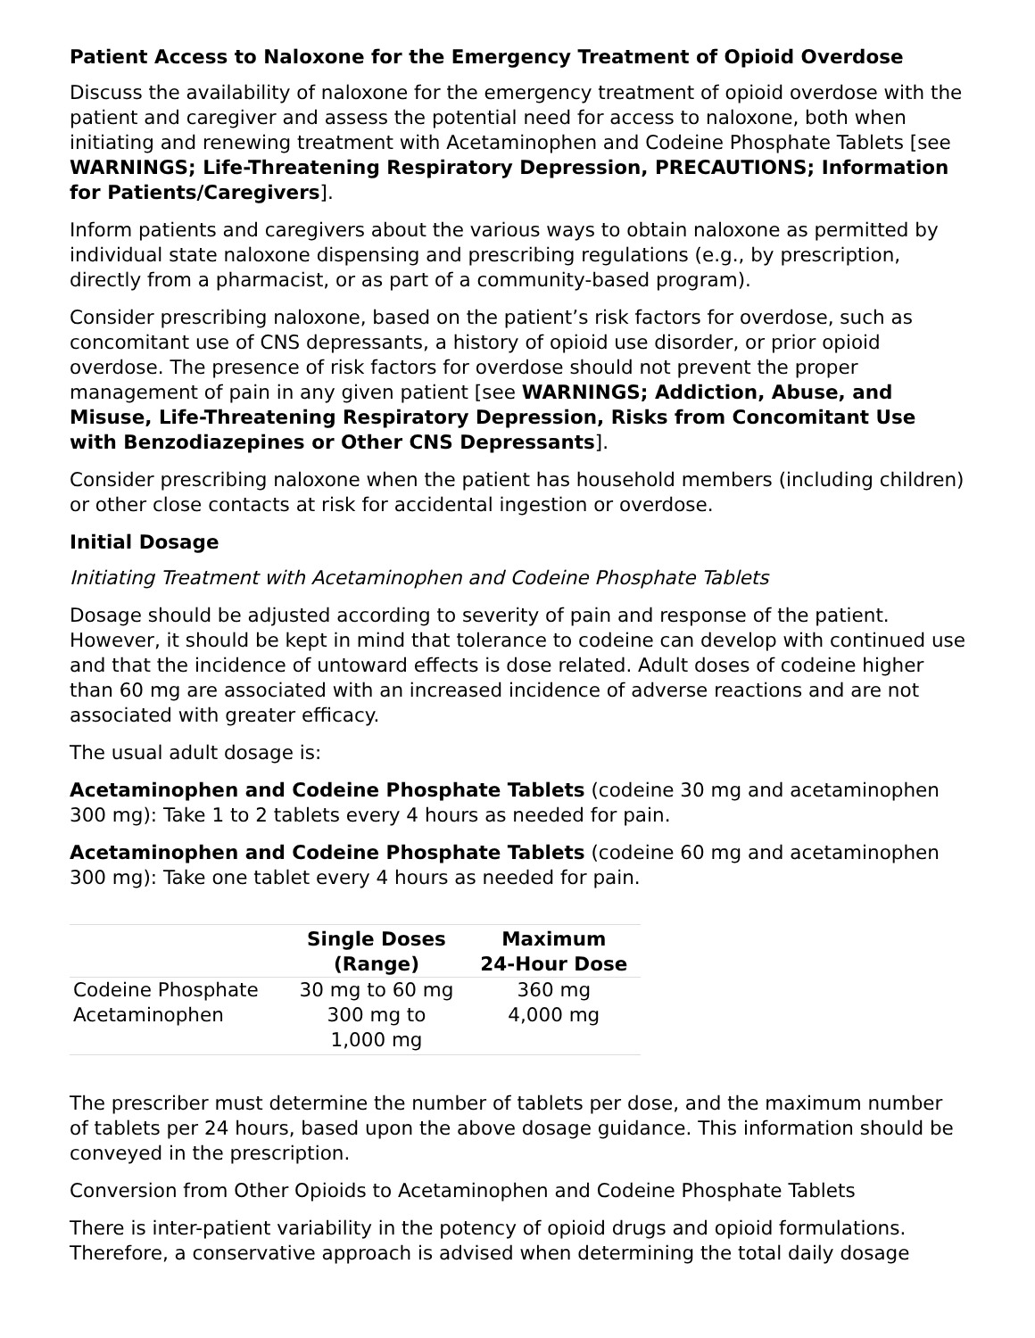Patient Access to Naloxone for the Emergency Treatment of Opioid Overdose
Discuss the availability of naloxone for the emergency treatment of opioid overdose with the patient and caregiver and assess the potential need for access to naloxone, both when initiating and renewing treatment with Acetaminophen and Codeine Phosphate Tablets [see WARNINGS; Life-Threatening Respiratory Depression, PRECAUTIONS; Information for Patients/Caregivers].
Inform patients and caregivers about the various ways to obtain naloxone as permitted by individual state naloxone dispensing and prescribing regulations (e.g., by prescription, directly from a pharmacist, or as part of a community-based program).
Consider prescribing naloxone, based on the patient’s risk factors for overdose, such as concomitant use of CNS depressants, a history of opioid use disorder, or prior opioid overdose. The presence of risk factors for overdose should not prevent the proper management of pain in any given patient [see WARNINGS; Addiction, Abuse, and Misuse, Life-Threatening Respiratory Depression, Risks from Concomitant Use with Benzodiazepines or Other CNS Depressants].
Consider prescribing naloxone when the patient has household members (including children) or other close contacts at risk for accidental ingestion or overdose.
Initial Dosage
Initiating Treatment with Acetaminophen and Codeine Phosphate Tablets
Dosage should be adjusted according to severity of pain and response of the patient. However, it should be kept in mind that tolerance to codeine can develop with continued use and that the incidence of untoward effects is dose related. Adult doses of codeine higher than 60 mg are associated with an increased incidence of adverse reactions and are not associated with greater efficacy.
The usual adult dosage is:
Acetaminophen and Codeine Phosphate Tablets (codeine 30 mg and acetaminophen 300 mg): Take 1 to 2 tablets every 4 hours as needed for pain.
Acetaminophen and Codeine Phosphate Tablets (codeine 60 mg and acetaminophen 300 mg): Take one tablet every 4 hours as needed for pain.
| | Single Doses (Range) | Maximum 24-Hour Dose |
| --- | --- | --- |
| Codeine Phosphate | 30 mg to 60 mg | 360 mg |
| Acetaminophen | 300 mg to 1,000 mg | 4,000 mg |
The prescriber must determine the number of tablets per dose, and the maximum number of tablets per 24 hours, based upon the above dosage guidance. This information should be conveyed in the prescription.
Conversion from Other Opioids to Acetaminophen and Codeine Phosphate Tablets
There is inter-patient variability in the potency of opioid drugs and opioid formulations. Therefore, a conservative approach is advised when determining the total daily dosage